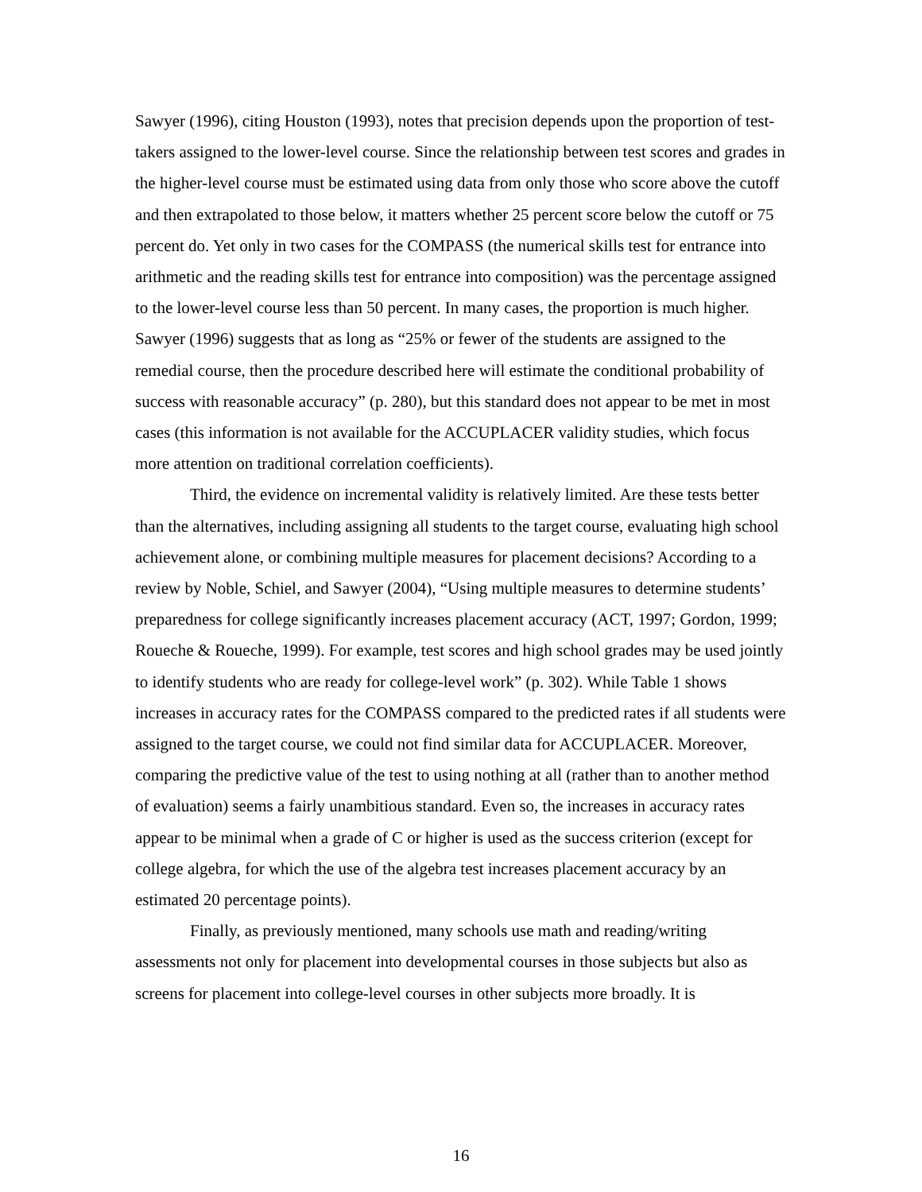Sawyer (1996), citing Houston (1993), notes that precision depends upon the proportion of test-takers assigned to the lower-level course. Since the relationship between test scores and grades in the higher-level course must be estimated using data from only those who score above the cutoff and then extrapolated to those below, it matters whether 25 percent score below the cutoff or 75 percent do. Yet only in two cases for the COMPASS (the numerical skills test for entrance into arithmetic and the reading skills test for entrance into composition) was the percentage assigned to the lower-level course less than 50 percent. In many cases, the proportion is much higher. Sawyer (1996) suggests that as long as “25% or fewer of the students are assigned to the remedial course, then the procedure described here will estimate the conditional probability of success with reasonable accuracy” (p. 280), but this standard does not appear to be met in most cases (this information is not available for the ACCUPLACER validity studies, which focus more attention on traditional correlation coefficients).
Third, the evidence on incremental validity is relatively limited. Are these tests better than the alternatives, including assigning all students to the target course, evaluating high school achievement alone, or combining multiple measures for placement decisions? According to a review by Noble, Schiel, and Sawyer (2004), “Using multiple measures to determine students’ preparedness for college significantly increases placement accuracy (ACT, 1997; Gordon, 1999; Roueche & Roueche, 1999). For example, test scores and high school grades may be used jointly to identify students who are ready for college-level work” (p. 302). While Table 1 shows increases in accuracy rates for the COMPASS compared to the predicted rates if all students were assigned to the target course, we could not find similar data for ACCUPLACER. Moreover, comparing the predictive value of the test to using nothing at all (rather than to another method of evaluation) seems a fairly unambitious standard. Even so, the increases in accuracy rates appear to be minimal when a grade of C or higher is used as the success criterion (except for college algebra, for which the use of the algebra test increases placement accuracy by an estimated 20 percentage points).
Finally, as previously mentioned, many schools use math and reading/writing assessments not only for placement into developmental courses in those subjects but also as screens for placement into college-level courses in other subjects more broadly. It is
16